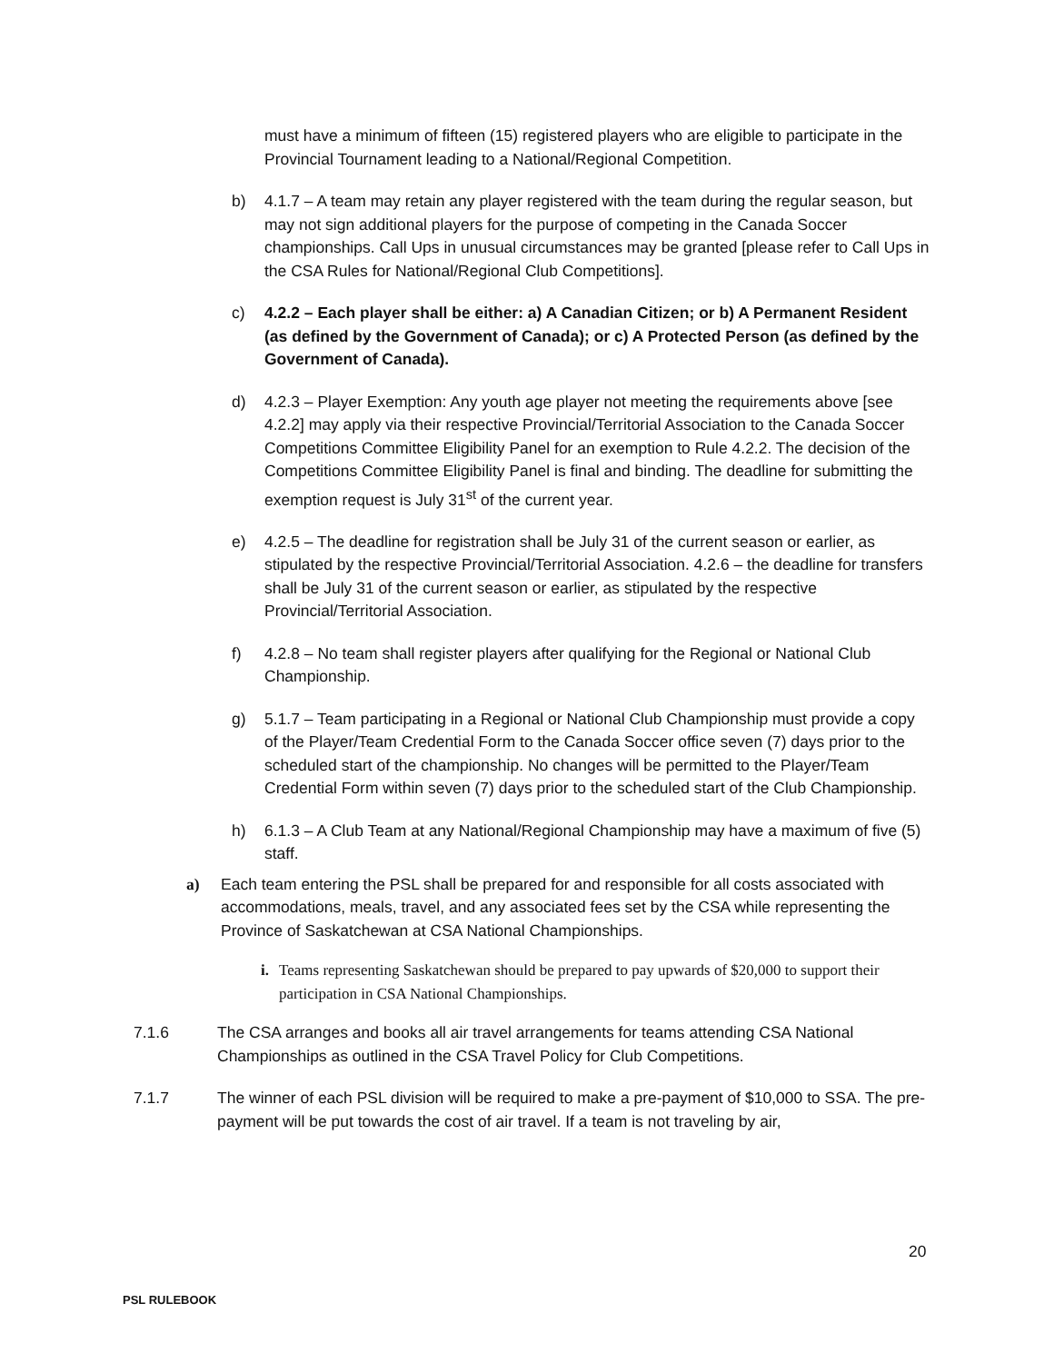must have a minimum of fifteen (15) registered players who are eligible to participate in the Provincial Tournament leading to a National/Regional Competition.
b) 4.1.7 – A team may retain any player registered with the team during the regular season, but may not sign additional players for the purpose of competing in the Canada Soccer championships. Call Ups in unusual circumstances may be granted [please refer to Call Ups in the CSA Rules for National/Regional Club Competitions].
c) 4.2.2 – Each player shall be either: a) A Canadian Citizen; or b) A Permanent Resident (as defined by the Government of Canada); or c) A Protected Person (as defined by the Government of Canada).
d) 4.2.3 – Player Exemption: Any youth age player not meeting the requirements above [see 4.2.2] may apply via their respective Provincial/Territorial Association to the Canada Soccer Competitions Committee Eligibility Panel for an exemption to Rule 4.2.2. The decision of the Competitions Committee Eligibility Panel is final and binding. The deadline for submitting the exemption request is July 31<sup>st</sup> of the current year.
e) 4.2.5 – The deadline for registration shall be July 31 of the current season or earlier, as stipulated by the respective Provincial/Territorial Association. 4.2.6 – the deadline for transfers shall be July 31 of the current season or earlier, as stipulated by the respective Provincial/Territorial Association.
f) 4.2.8 – No team shall register players after qualifying for the Regional or National Club Championship.
g) 5.1.7 – Team participating in a Regional or National Club Championship must provide a copy of the Player/Team Credential Form to the Canada Soccer office seven (7) days prior to the scheduled start of the championship. No changes will be permitted to the Player/Team Credential Form within seven (7) days prior to the scheduled start of the Club Championship.
h) 6.1.3 – A Club Team at any National/Regional Championship may have a maximum of five (5) staff.
a) Each team entering the PSL shall be prepared for and responsible for all costs associated with accommodations, meals, travel, and any associated fees set by the CSA while representing the Province of Saskatchewan at CSA National Championships.
i.
Teams representing Saskatchewan should be prepared to pay upwards of $20,000 to support their participation in CSA National Championships.
7.1.6 The CSA arranges and books all air travel arrangements for teams attending CSA National Championships as outlined in the CSA Travel Policy for Club Competitions.
7.1.7 The winner of each PSL division will be required to make a pre-payment of $10,000 to SSA. The pre-payment will be put towards the cost of air travel. If a team is not traveling by air,
20
PSL RULEBOOK